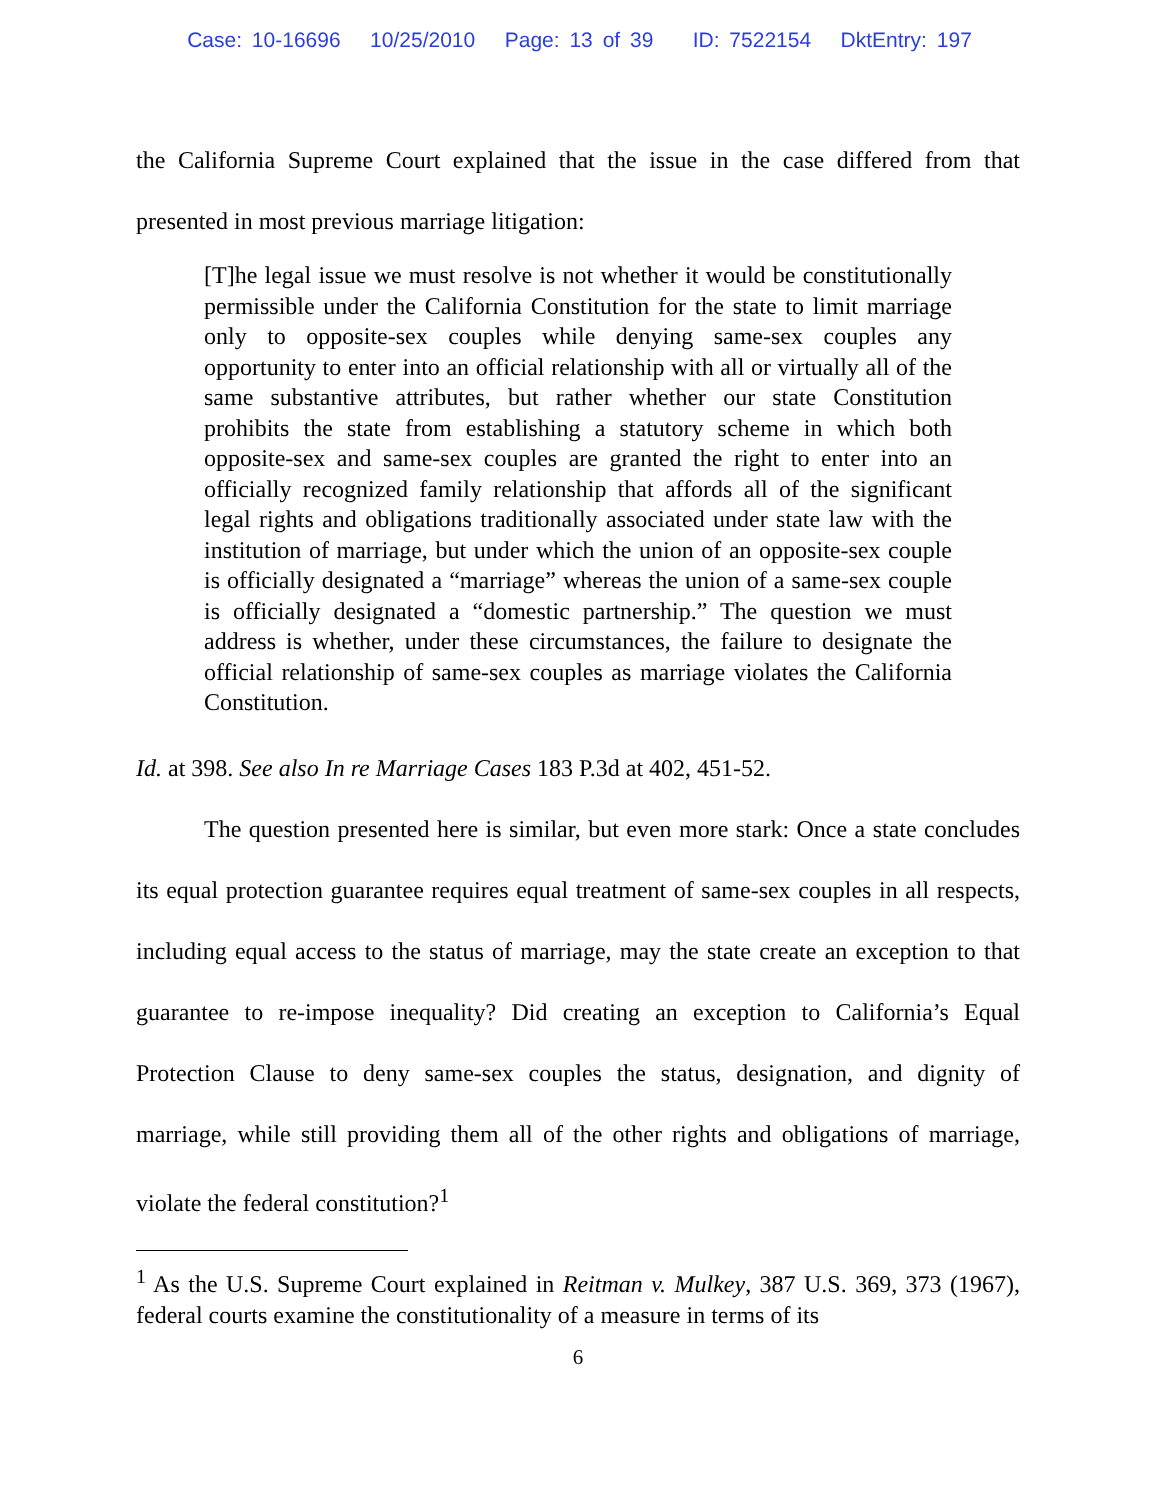Case: 10-16696 10/25/2010 Page: 13 of 39 ID: 7522154 DktEntry: 197
the California Supreme Court explained that the issue in the case differed from that presented in most previous marriage litigation:
[T]he legal issue we must resolve is not whether it would be constitutionally permissible under the California Constitution for the state to limit marriage only to opposite-sex couples while denying same-sex couples any opportunity to enter into an official relationship with all or virtually all of the same substantive attributes, but rather whether our state Constitution prohibits the state from establishing a statutory scheme in which both opposite-sex and same-sex couples are granted the right to enter into an officially recognized family relationship that affords all of the significant legal rights and obligations traditionally associated under state law with the institution of marriage, but under which the union of an opposite-sex couple is officially designated a “marriage” whereas the union of a same-sex couple is officially designated a “domestic partnership.” The question we must address is whether, under these circumstances, the failure to designate the official relationship of same-sex couples as marriage violates the California Constitution.
Id. at 398. See also In re Marriage Cases 183 P.3d at 402, 451-52.
The question presented here is similar, but even more stark: Once a state concludes its equal protection guarantee requires equal treatment of same-sex couples in all respects, including equal access to the status of marriage, may the state create an exception to that guarantee to re-impose inequality? Did creating an exception to California’s Equal Protection Clause to deny same-sex couples the status, designation, and dignity of marriage, while still providing them all of the other rights and obligations of marriage, violate the federal constitution?<sup>1</sup>
<sup>1</sup> As the U.S. Supreme Court explained in Reitman v. Mulkey, 387 U.S. 369, 373 (1967), federal courts examine the constitutionality of a measure in terms of its
6